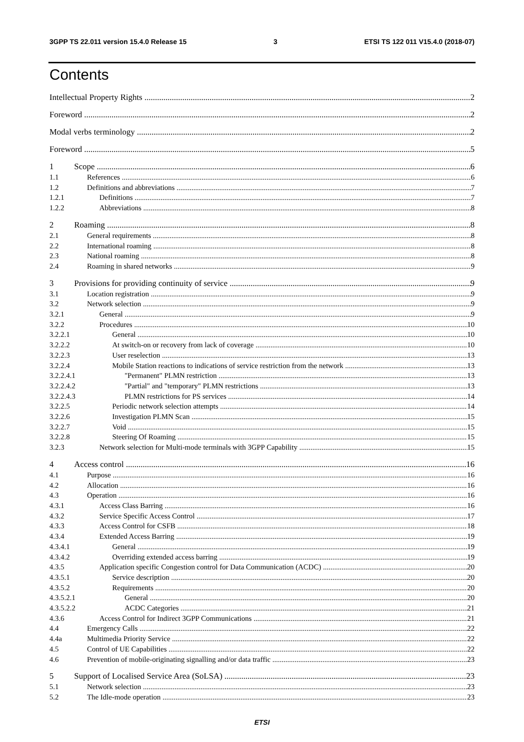3GPP TS 22.011 version 15.4.0 Release 15 3 ETSI TS 122 011 V15.4.0 (2018-07)
Contents
Intellectual Property Rights 2
Foreword 2
Modal verbs terminology 2
Foreword 5
1 Scope 6
1.1 References 6
1.2 Definitions and abbreviations 7
1.2.1 Definitions 7
1.2.2 Abbreviations 8
2 Roaming 8
2.1 General requirements 8
2.2 International roaming 8
2.3 National roaming 8
2.4 Roaming in shared networks 9
3 Provisions for providing continuity of service 9
3.1 Location registration 9
3.2 Network selection 9
3.2.1 General 9
3.2.2 Procedures 10
3.2.2.1 General 10
3.2.2.2 At switch-on or recovery from lack of coverage 10
3.2.2.3 User reselection 13
3.2.2.4 Mobile Station reactions to indications of service restriction from the network 13
3.2.2.4.1 "Permanent" PLMN restriction 13
3.2.2.4.2 "Partial" and "temporary" PLMN restrictions 13
3.2.2.4.3 PLMN restrictions for PS services 14
3.2.2.5 Periodic network selection attempts 14
3.2.2.6 Investigation PLMN Scan 15
3.2.2.7 Void 15
3.2.2.8 Steering Of Roaming 15
3.2.3 Network selection for Multi-mode terminals with 3GPP Capability 15
4 Access control 16
4.1 Purpose 16
4.2 Allocation 16
4.3 Operation 16
4.3.1 Access Class Barring 16
4.3.2 Service Specific Access Control 17
4.3.3 Access Control for CSFB 18
4.3.4 Extended Access Barring 19
4.3.4.1 General 19
4.3.4.2 Overriding extended access barring 19
4.3.5 Application specific Congestion control for Data Communication (ACDC) 20
4.3.5.1 Service description 20
4.3.5.2 Requirements 20
4.3.5.2.1 General 20
4.3.5.2.2 ACDC Categories 21
4.3.6 Access Control for Indirect 3GPP Communications 21
4.4 Emergency Calls 22
4.4a Multimedia Priority Service 22
4.5 Control of UE Capabilities 22
4.6 Prevention of mobile-originating signalling and/or data traffic 23
5 Support of Localised Service Area (SoLSA) 23
5.1 Network selection 23
5.2 The Idle-mode operation 23
ETSI